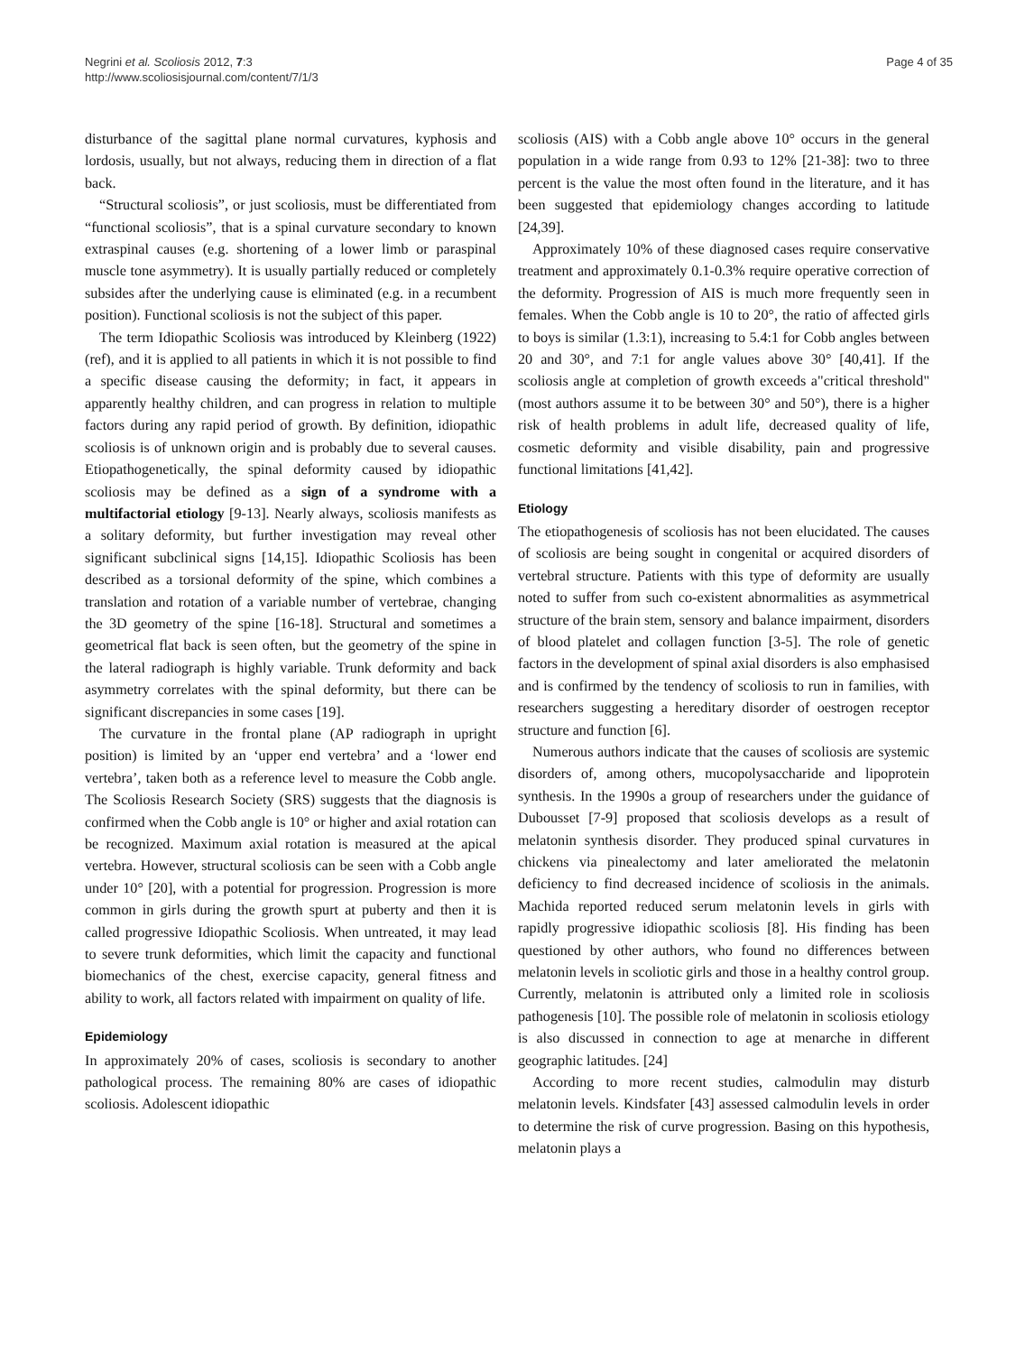Negrini et al. Scoliosis 2012, 7:3
http://www.scoliosisjournal.com/content/7/1/3
Page 4 of 35
disturbance of the sagittal plane normal curvatures, kyphosis and lordosis, usually, but not always, reducing them in direction of a flat back.
“Structural scoliosis”, or just scoliosis, must be differentiated from “functional scoliosis”, that is a spinal curvature secondary to known extraspinal causes (e.g. shortening of a lower limb or paraspinal muscle tone asymmetry). It is usually partially reduced or completely subsides after the underlying cause is eliminated (e.g. in a recumbent position). Functional scoliosis is not the subject of this paper.
The term Idiopathic Scoliosis was introduced by Kleinberg (1922) (ref), and it is applied to all patients in which it is not possible to find a specific disease causing the deformity; in fact, it appears in apparently healthy children, and can progress in relation to multiple factors during any rapid period of growth. By definition, idiopathic scoliosis is of unknown origin and is probably due to several causes. Etiopathogenetically, the spinal deformity caused by idiopathic scoliosis may be defined as a sign of a syndrome with a multifactorial etiology [9-13]. Nearly always, scoliosis manifests as a solitary deformity, but further investigation may reveal other significant subclinical signs [14,15]. Idiopathic Scoliosis has been described as a torsional deformity of the spine, which combines a translation and rotation of a variable number of vertebrae, changing the 3D geometry of the spine [16-18]. Structural and sometimes a geometrical flat back is seen often, but the geometry of the spine in the lateral radiograph is highly variable. Trunk deformity and back asymmetry correlates with the spinal deformity, but there can be significant discrepancies in some cases [19].
The curvature in the frontal plane (AP radiograph in upright position) is limited by an ‘upper end vertebra’ and a ‘lower end vertebra’, taken both as a reference level to measure the Cobb angle. The Scoliosis Research Society (SRS) suggests that the diagnosis is confirmed when the Cobb angle is 10° or higher and axial rotation can be recognized. Maximum axial rotation is measured at the apical vertebra. However, structural scoliosis can be seen with a Cobb angle under 10° [20], with a potential for progression. Progression is more common in girls during the growth spurt at puberty and then it is called progressive Idiopathic Scoliosis. When untreated, it may lead to severe trunk deformities, which limit the capacity and functional biomechanics of the chest, exercise capacity, general fitness and ability to work, all factors related with impairment on quality of life.
Epidemiology
In approximately 20% of cases, scoliosis is secondary to another pathological process. The remaining 80% are cases of idiopathic scoliosis. Adolescent idiopathic
scoliosis (AIS) with a Cobb angle above 10° occurs in the general population in a wide range from 0.93 to 12% [21-38]: two to three percent is the value the most often found in the literature, and it has been suggested that epidemiology changes according to latitude [24,39].
Approximately 10% of these diagnosed cases require conservative treatment and approximately 0.1-0.3% require operative correction of the deformity. Progression of AIS is much more frequently seen in females. When the Cobb angle is 10 to 20°, the ratio of affected girls to boys is similar (1.3:1), increasing to 5.4:1 for Cobb angles between 20 and 30°, and 7:1 for angle values above 30° [40,41]. If the scoliosis angle at completion of growth exceeds a"critical threshold" (most authors assume it to be between 30° and 50°), there is a higher risk of health problems in adult life, decreased quality of life, cosmetic deformity and visible disability, pain and progressive functional limitations [41,42].
Etiology
The etiopathogenesis of scoliosis has not been elucidated. The causes of scoliosis are being sought in congenital or acquired disorders of vertebral structure. Patients with this type of deformity are usually noted to suffer from such co-existent abnormalities as asymmetrical structure of the brain stem, sensory and balance impairment, disorders of blood platelet and collagen function [3-5]. The role of genetic factors in the development of spinal axial disorders is also emphasised and is confirmed by the tendency of scoliosis to run in families, with researchers suggesting a hereditary disorder of oestrogen receptor structure and function [6].
Numerous authors indicate that the causes of scoliosis are systemic disorders of, among others, mucopolysaccharide and lipoprotein synthesis. In the 1990s a group of researchers under the guidance of Dubousset [7-9] proposed that scoliosis develops as a result of melatonin synthesis disorder. They produced spinal curvatures in chickens via pinealectomy and later ameliorated the melatonin deficiency to find decreased incidence of scoliosis in the animals. Machida reported reduced serum melatonin levels in girls with rapidly progressive idiopathic scoliosis [8]. His finding has been questioned by other authors, who found no differences between melatonin levels in scoliotic girls and those in a healthy control group. Currently, melatonin is attributed only a limited role in scoliosis pathogenesis [10]. The possible role of melatonin in scoliosis etiology is also discussed in connection to age at menarche in different geographic latitudes. [24]
According to more recent studies, calmodulin may disturb melatonin levels. Kindsfater [43] assessed calmodulin levels in order to determine the risk of curve progression. Basing on this hypothesis, melatonin plays a